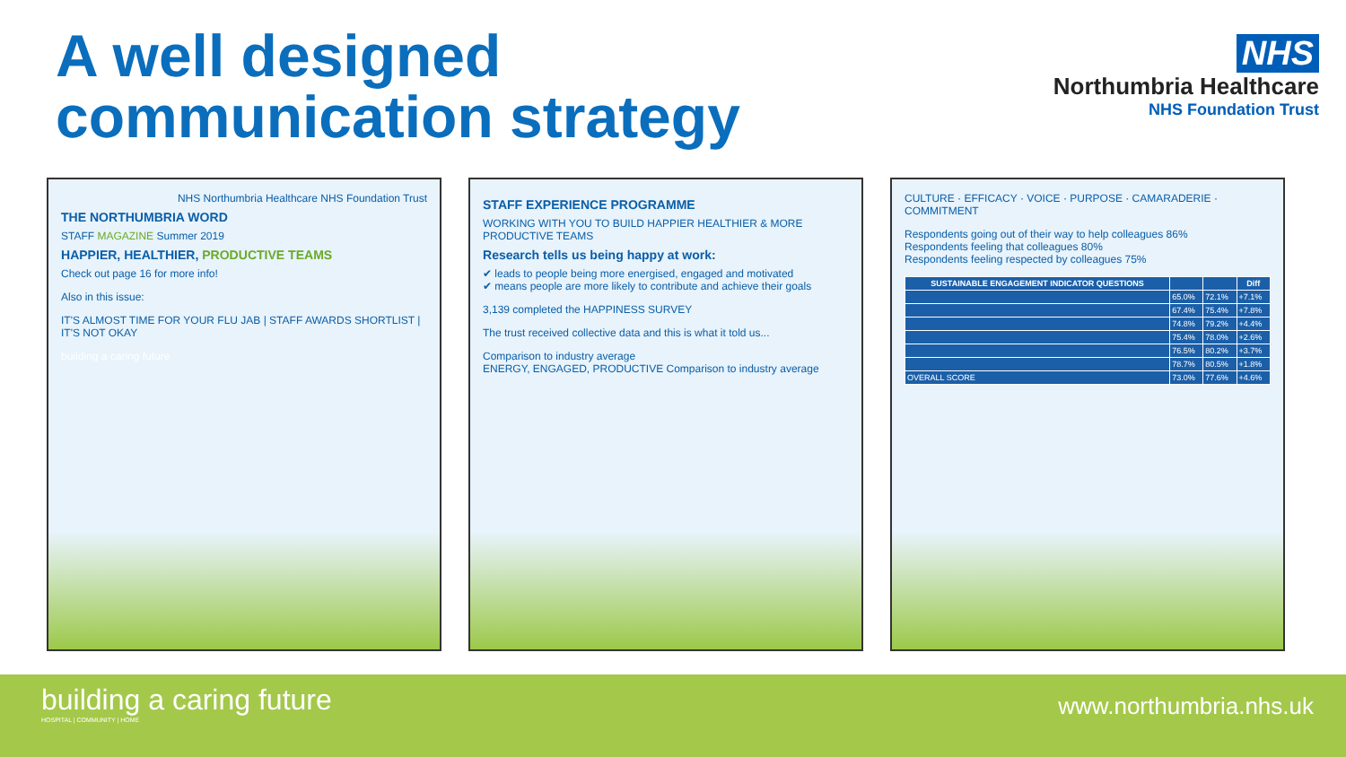A well designed
communication strategy
NHS
Northumbria Healthcare
NHS Foundation Trust
NHS Northumbria Healthcare NHS Foundation Trust
THE NORTHUMBRIA WORD
STAFF MAGAZINE Summer 2019
HAPPIER, HEALTHIER, PRODUCTIVE TEAMS
Check out page 16 for more info!
Also in this issue:
IT'S ALMOST TIME FOR YOUR FLU JAB | STAFF AWARDS SHORTLIST | IT'S NOT OKAY
building a caring future
STAFF EXPERIENCE PROGRAMME
WORKING WITH YOU TO BUILD HAPPIER HEALTHIER & MORE PRODUCTIVE TEAMS
Research tells us being happy at work:
✔ leads to people being more energised, engaged and motivated
✔ means people are more likely to contribute and achieve their goals
3,139 completed the HAPPINESS SURVEY
The trust received collective data and this is what it told us...
Comparison to industry average
ENERGY, ENGAGED, PRODUCTIVE Comparison to industry average
CULTURE · EFFICACY · VOICE · PURPOSE · CAMARADERIE · COMMITMENT
Respondents going out of their way to help colleagues 86%
Respondents feeling that colleagues 80%
Respondents feeling respected by colleagues 75%
| SUSTAINABLE ENGAGEMENT INDICATOR QUESTIONS | | | Diff |
| --- | --- | --- | --- |
| | 65.0% | 72.1% | +7.1% |
| | 67.4% | 75.4% | +7.8% |
| | 74.8% | 79.2% | +4.4% |
| | 75.4% | 78.0% | +2.6% |
| | 76.5% | 80.2% | +3.7% |
| | 78.7% | 80.5% | +1.8% |
| OVERALL SCORE | 73.0% | 77.6% | +4.6% |
building a caring future
HOSPITAL | COMMUNITY | HOME
www.northumbria.nhs.uk